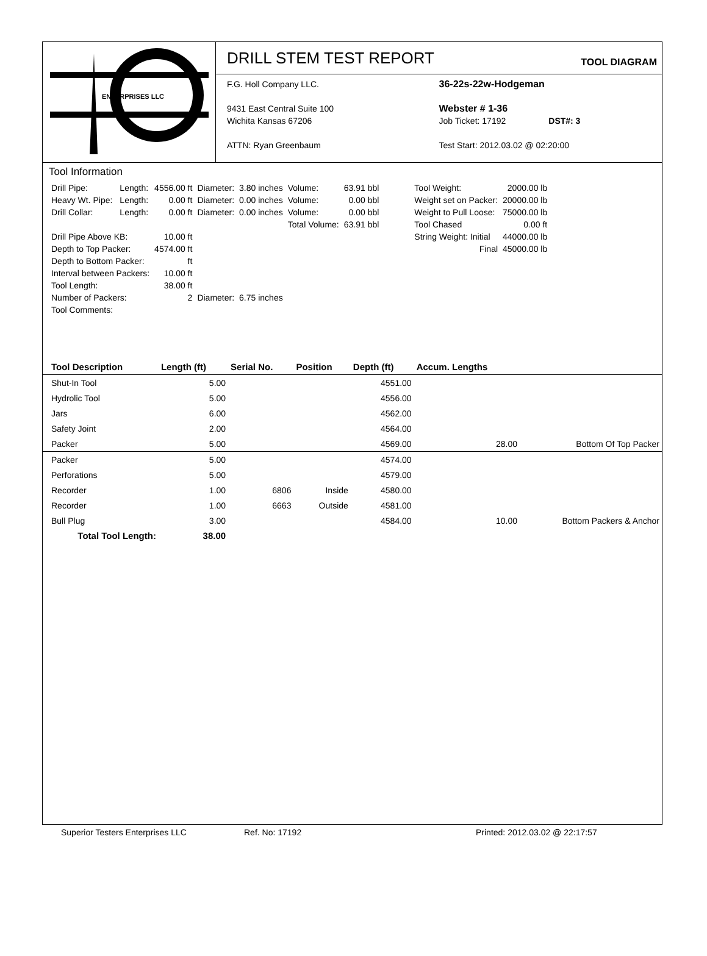ENTERPRISES LLC
DRILL STEM TEST REPORT
TOOL DIAGRAM
F.G. Holl Company LLC.
9431 East Central Suite 100
Wichita Kansas 67206
ATTN: Ryan Greenbaum
36-22s-22w-Hodgeman
Webster # 1-36
Job Ticket: 17192 DST#: 3
Test Start: 2012.03.02 @ 02:20:00
Tool Information
| Drill Pipe: | Length: | 4556.00 ft | Diameter: | 3.80 inches | Volume: | 63.91 bbl |
| Heavy Wt. Pipe: | Length: | 0.00 ft | Diameter: | 0.00 inches | Volume: | 0.00 bbl |
| Drill Collar: | Length: | 0.00 ft | Diameter: | 0.00 inches | Volume: | 0.00 bbl |
| | | | | | Total Volume: | 63.91 bbl |
| Drill Pipe Above KB: | | 10.00 ft | | | | |
| Depth to Top Packer: | | 4574.00 ft | | | | |
| Depth to Bottom Packer: | | ft | | | | |
| Interval between Packers: | | 10.00 ft | | | | |
| Tool Length: | | 38.00 ft | | | | |
| Number of Packers: | | 2 | Diameter: | 6.75 inches | | |
| Tool Comments: | | | | | | |
| Tool Weight: | 2000.00 lb |
| Weight set on Packer: | 20000.00 lb |
| Weight to Pull Loose: | 75000.00 lb |
| Tool Chased | 0.00 ft |
| String Weight: Initial | 44000.00 lb |
| Final | 45000.00 lb |
| Tool Description | Length (ft) | Serial No. | Position | Depth (ft) | Accum. Lengths | |
| --- | --- | --- | --- | --- | --- | --- |
| Shut-In Tool | 5.00 | | | 4551.00 | | |
| Hydrolic Tool | 5.00 | | | 4556.00 | | |
| Jars | 6.00 | | | 4562.00 | | |
| Safety Joint | 2.00 | | | 4564.00 | | |
| Packer | 5.00 | | | 4569.00 | 28.00 | Bottom Of Top Packer |
| Packer | 5.00 | | | 4574.00 | | |
| Perforations | 5.00 | | | 4579.00 | | |
| Recorder | 1.00 | 6806 | Inside | 4580.00 | | |
| Recorder | 1.00 | 6663 | Outside | 4581.00 | | |
| Bull Plug | 3.00 | | | 4584.00 | 10.00 | Bottom Packers & Anchor |
| Total Tool Length: | 38.00 | | | | | |
Superior Testers Enterprises LLC Ref. No: 17192 Printed: 2012.03.02 @ 22:17:57